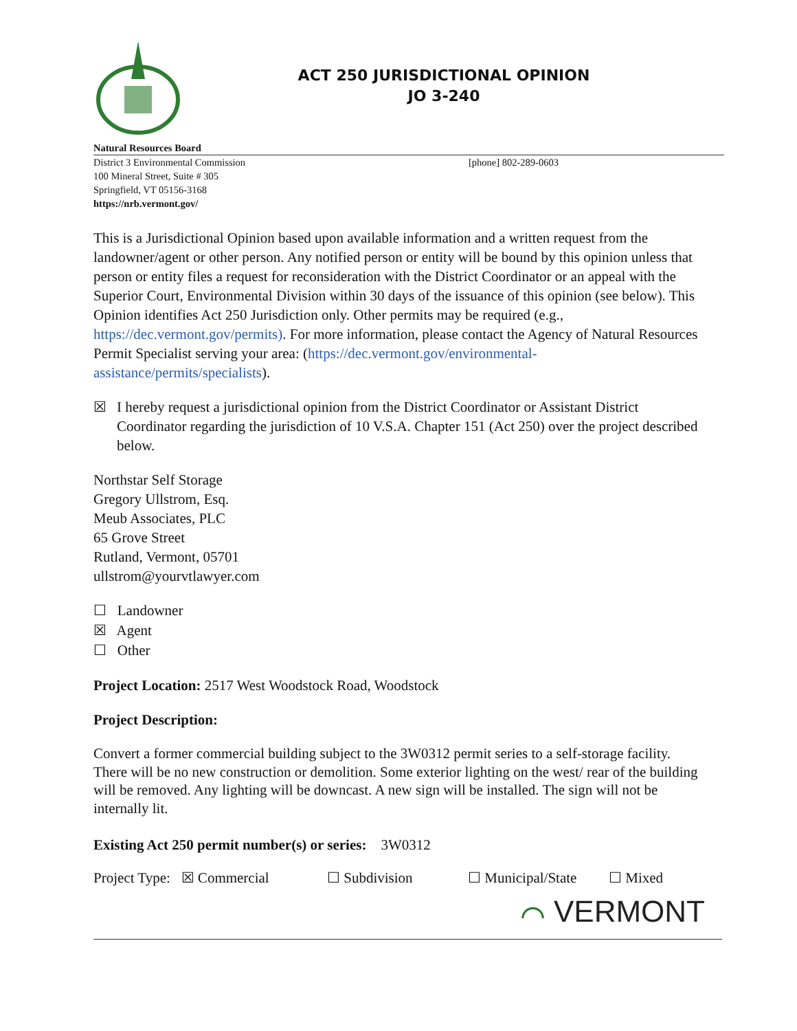ACT 250 JURISDICTIONAL OPINION
JO 3-240
Natural Resources Board
District 3 Environmental Commission
100 Mineral Street, Suite # 305
Springfield, VT 05156-3168
https://nrb.vermont.gov/
[phone] 802-289-0603
This is a Jurisdictional Opinion based upon available information and a written request from the landowner/agent or other person. Any notified person or entity will be bound by this opinion unless that person or entity files a request for reconsideration with the District Coordinator or an appeal with the Superior Court, Environmental Division within 30 days of the issuance of this opinion (see below). This Opinion identifies Act 250 Jurisdiction only. Other permits may be required (e.g., https://dec.vermont.gov/permits). For more information, please contact the Agency of Natural Resources Permit Specialist serving your area: (https://dec.vermont.gov/environmental-assistance/permits/specialists).
☒ I hereby request a jurisdictional opinion from the District Coordinator or Assistant District Coordinator regarding the jurisdiction of 10 V.S.A. Chapter 151 (Act 250) over the project described below.
Northstar Self Storage
Gregory Ullstrom, Esq.
Meub Associates, PLC
65 Grove Street
Rutland, Vermont, 05701
ullstrom@yourvtlawyer.com
☐ Landowner
☒ Agent
☐ Other
Project Location: 2517 West Woodstock Road, Woodstock
Project Description:
Convert a former commercial building subject to the 3W0312 permit series to a self-storage facility. There will be no new construction or demolition. Some exterior lighting on the west/ rear of the building will be removed. Any lighting will be downcast. A new sign will be installed. The sign will not be internally lit.
Existing Act 250 permit number(s) or series: 3W0312
Project Type: ☒ Commercial ☐ Subdivision ☐ Municipal/State ☐ Mixed
⌒ VERMONT